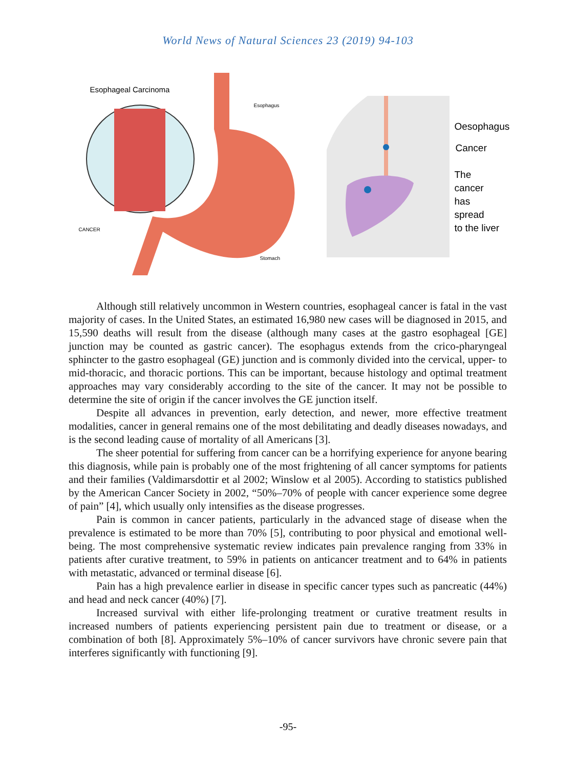World News of Natural Sciences 23 (2019) 94-103
Esophageal Carcinoma
Esophagus
CANCER
Stomach
Oesophagus
Cancer
The cancer
has spread
to the liver
Although still relatively uncommon in Western countries, esophageal cancer is fatal in the vast majority of cases. In the United States, an estimated 16,980 new cases will be diagnosed in 2015, and 15,590 deaths will result from the disease (although many cases at the gastro esophageal [GE] junction may be counted as gastric cancer). The esophagus extends from the crico-pharyngeal sphincter to the gastro esophageal (GE) junction and is commonly divided into the cervical, upper- to mid-thoracic, and thoracic portions. This can be important, because histology and optimal treatment approaches may vary considerably according to the site of the cancer. It may not be possible to determine the site of origin if the cancer involves the GE junction itself.
Despite all advances in prevention, early detection, and newer, more effective treatment modalities, cancer in general remains one of the most debilitating and deadly diseases nowadays, and is the second leading cause of mortality of all Americans [3].
The sheer potential for suffering from cancer can be a horrifying experience for anyone bearing this diagnosis, while pain is probably one of the most frightening of all cancer symptoms for patients and their families (Valdimarsdottir et al 2002; Winslow et al 2005). According to statistics published by the American Cancer Society in 2002, “50%–70% of people with cancer experience some degree of pain” [4], which usually only intensifies as the disease progresses.
Pain is common in cancer patients, particularly in the advanced stage of disease when the prevalence is estimated to be more than 70% [5], contributing to poor physical and emotional well-being. The most comprehensive systematic review indicates pain prevalence ranging from 33% in patients after curative treatment, to 59% in patients on anticancer treatment and to 64% in patients with metastatic, advanced or terminal disease [6].
Pain has a high prevalence earlier in disease in specific cancer types such as pancreatic (44%) and head and neck cancer (40%) [7].
Increased survival with either life-prolonging treatment or curative treatment results in increased numbers of patients experiencing persistent pain due to treatment or disease, or a combination of both [8]. Approximately 5%–10% of cancer survivors have chronic severe pain that interferes significantly with functioning [9].
-95-